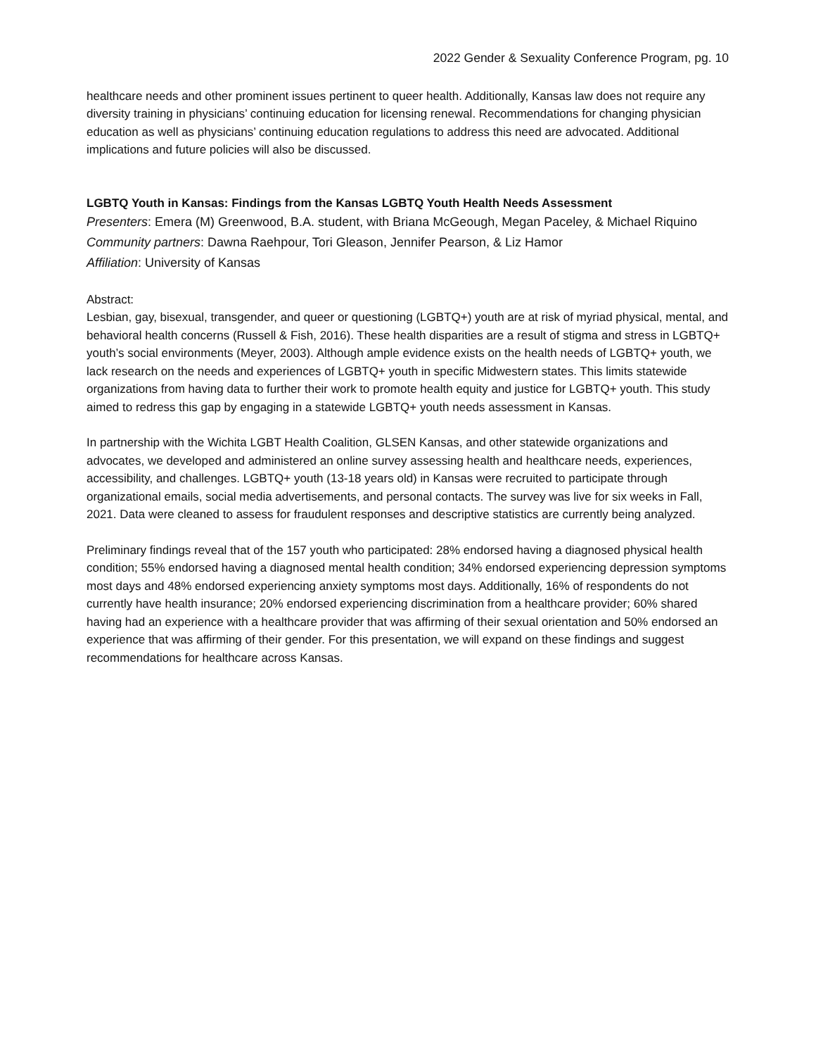2022 Gender & Sexuality Conference Program, pg. 10
healthcare needs and other prominent issues pertinent to queer health. Additionally, Kansas law does not require any diversity training in physicians’ continuing education for licensing renewal. Recommendations for changing physician education as well as physicians’ continuing education regulations to address this need are advocated. Additional implications and future policies will also be discussed.
LGBTQ Youth in Kansas: Findings from the Kansas LGBTQ Youth Health Needs Assessment
Presenters: Emera (M) Greenwood, B.A. student, with Briana McGeough, Megan Paceley, & Michael Riquino
Community partners: Dawna Raehpour, Tori Gleason, Jennifer Pearson, & Liz Hamor
Affiliation: University of Kansas
Abstract:
Lesbian, gay, bisexual, transgender, and queer or questioning (LGBTQ+) youth are at risk of myriad physical, mental, and behavioral health concerns (Russell & Fish, 2016). These health disparities are a result of stigma and stress in LGBTQ+ youth’s social environments (Meyer, 2003). Although ample evidence exists on the health needs of LGBTQ+ youth, we lack research on the needs and experiences of LGBTQ+ youth in specific Midwestern states. This limits statewide organizations from having data to further their work to promote health equity and justice for LGBTQ+ youth. This study aimed to redress this gap by engaging in a statewide LGBTQ+ youth needs assessment in Kansas.
In partnership with the Wichita LGBT Health Coalition, GLSEN Kansas, and other statewide organizations and advocates, we developed and administered an online survey assessing health and healthcare needs, experiences, accessibility, and challenges. LGBTQ+ youth (13-18 years old) in Kansas were recruited to participate through organizational emails, social media advertisements, and personal contacts. The survey was live for six weeks in Fall, 2021. Data were cleaned to assess for fraudulent responses and descriptive statistics are currently being analyzed.
Preliminary findings reveal that of the 157 youth who participated: 28% endorsed having a diagnosed physical health condition; 55% endorsed having a diagnosed mental health condition; 34% endorsed experiencing depression symptoms most days and 48% endorsed experiencing anxiety symptoms most days. Additionally, 16% of respondents do not currently have health insurance; 20% endorsed experiencing discrimination from a healthcare provider; 60% shared having had an experience with a healthcare provider that was affirming of their sexual orientation and 50% endorsed an experience that was affirming of their gender. For this presentation, we will expand on these findings and suggest recommendations for healthcare across Kansas.